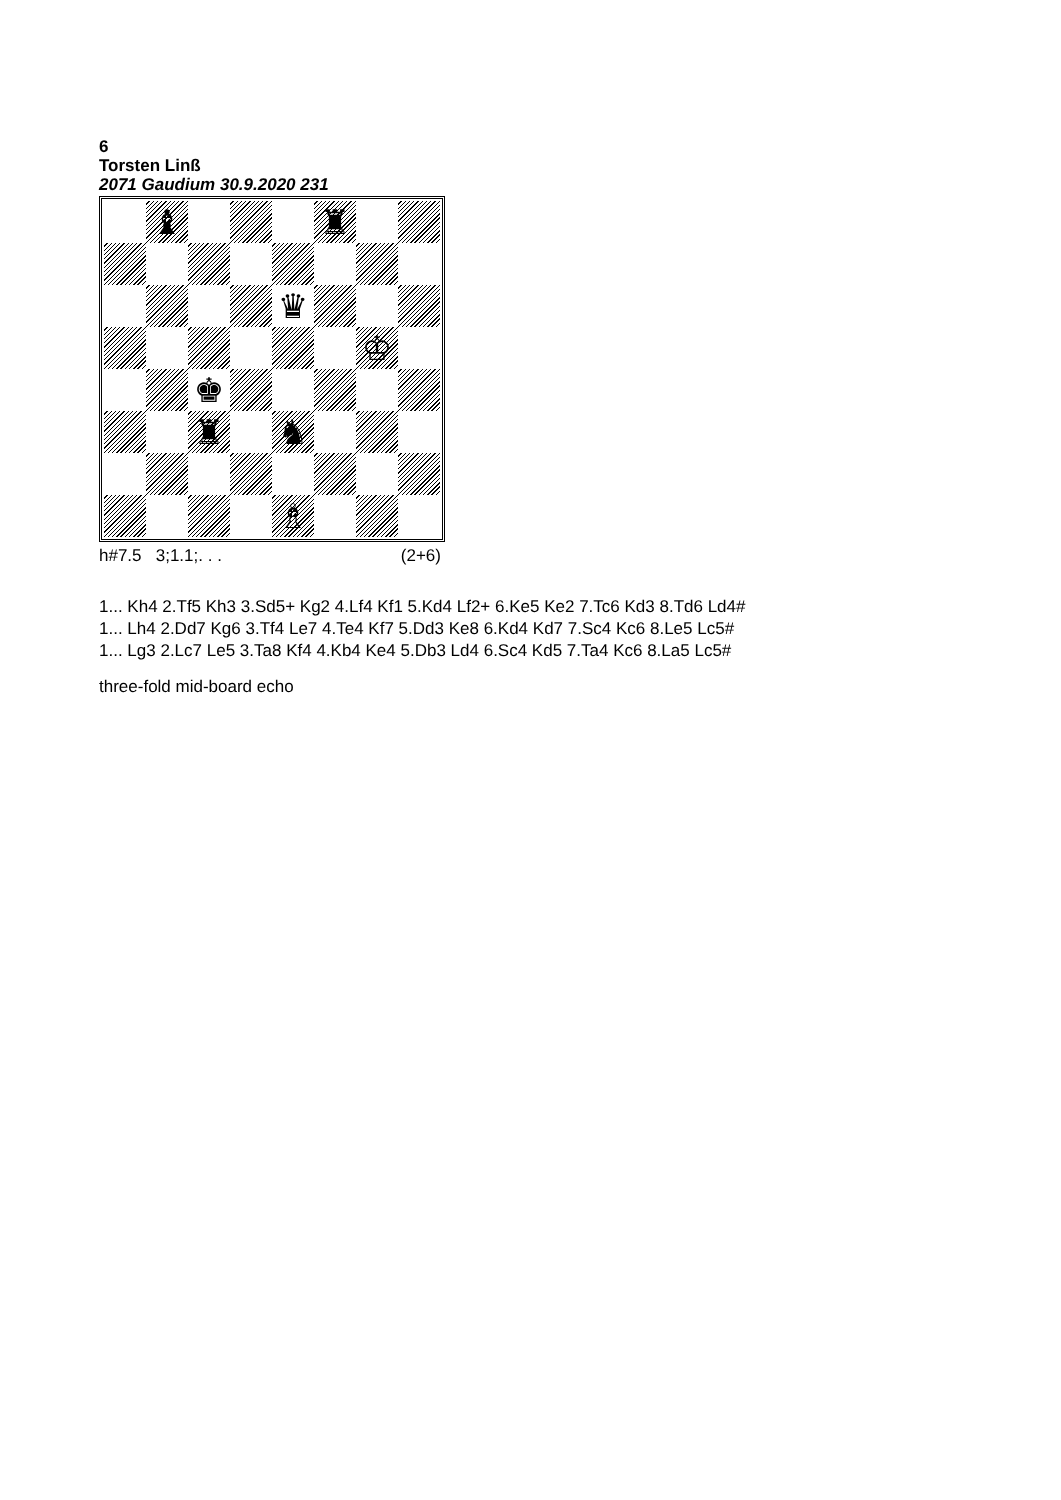6
Torsten Linß
2071 Gaudium 30.9.2020 231
♝
♜
♛
♔
♚
♜
♞
♗
h#7.5 3;1.1;. . . (2+6)
1... Kh4 2.Tf5 Kh3 3.Sd5+ Kg2 4.Lf4 Kf1 5.Kd4 Lf2+ 6.Ke5 Ke2 7.Tc6 Kd3 8.Td6 Ld4#
1... Lh4 2.Dd7 Kg6 3.Tf4 Le7 4.Te4 Kf7 5.Dd3 Ke8 6.Kd4 Kd7 7.Sc4 Kc6 8.Le5 Lc5#
1... Lg3 2.Lc7 Le5 3.Ta8 Kf4 4.Kb4 Ke4 5.Db3 Ld4 6.Sc4 Kd5 7.Ta4 Kc6 8.La5 Lc5#
three-fold mid-board echo